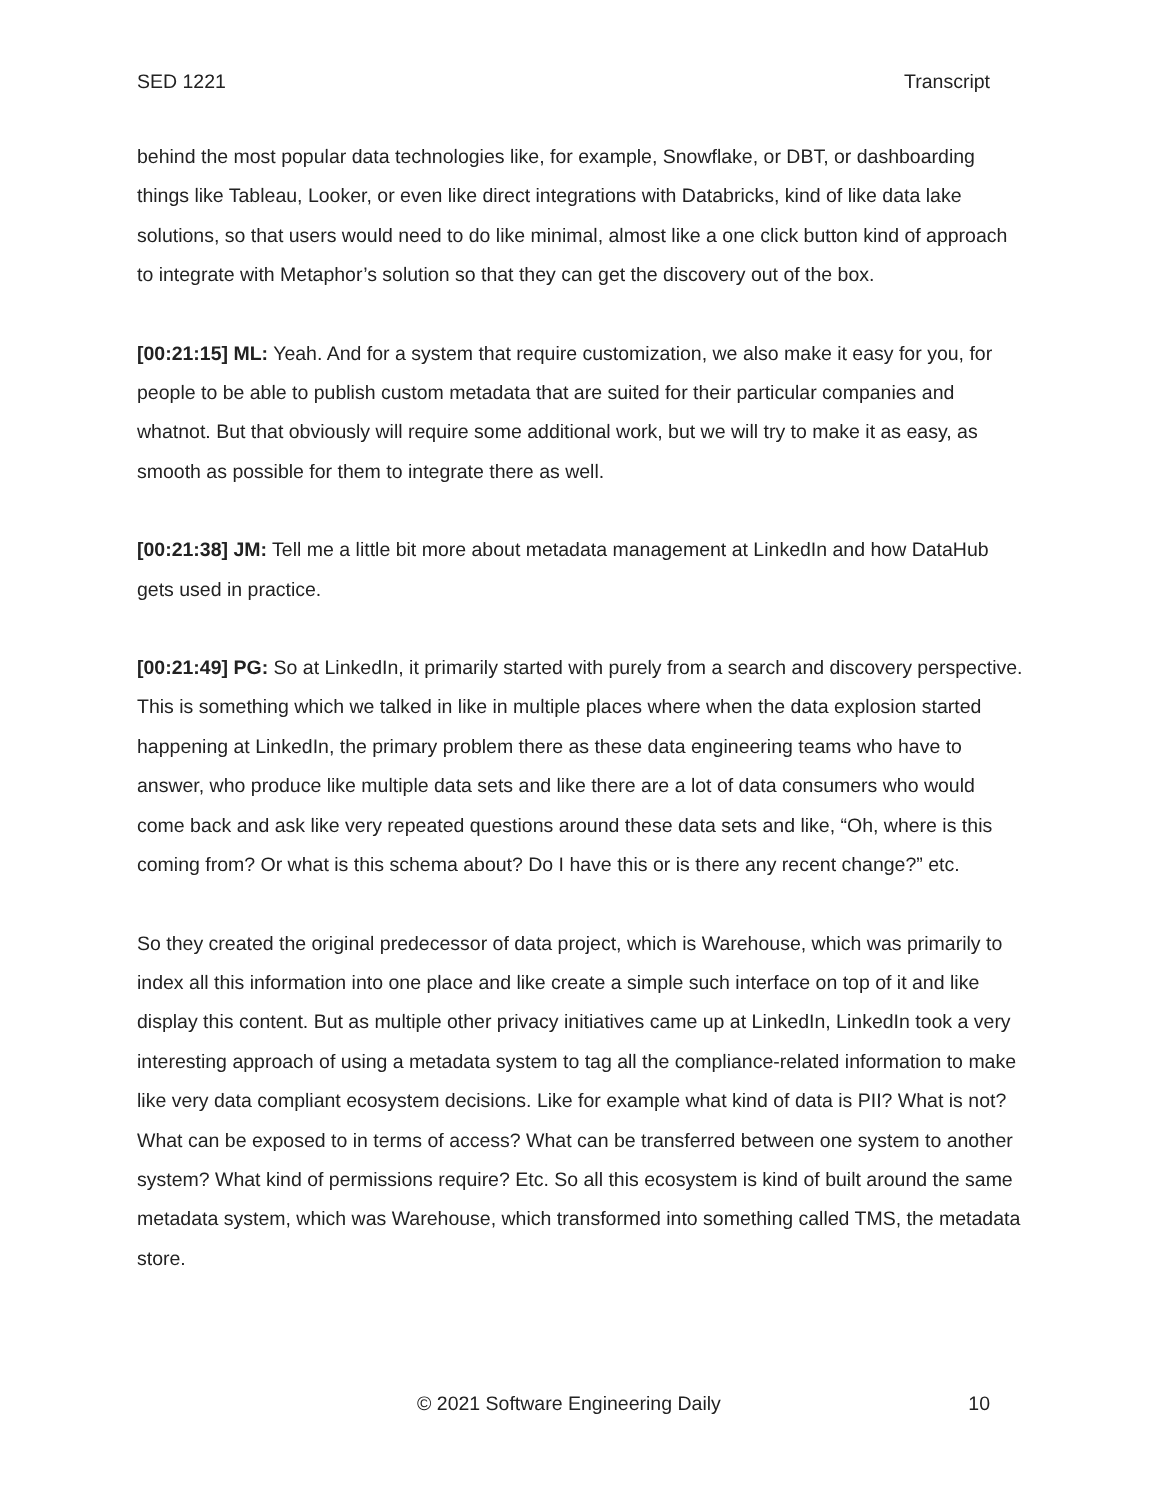SED 1221 Transcript
behind the most popular data technologies like, for example, Snowflake, or DBT, or dashboarding things like Tableau, Looker, or even like direct integrations with Databricks, kind of like data lake solutions, so that users would need to do like minimal, almost like a one click button kind of approach to integrate with Metaphor’s solution so that they can get the discovery out of the box.
[00:21:15] ML: Yeah. And for a system that require customization, we also make it easy for you, for people to be able to publish custom metadata that are suited for their particular companies and whatnot. But that obviously will require some additional work, but we will try to make it as easy, as smooth as possible for them to integrate there as well.
[00:21:38] JM: Tell me a little bit more about metadata management at LinkedIn and how DataHub gets used in practice.
[00:21:49] PG: So at LinkedIn, it primarily started with purely from a search and discovery perspective. This is something which we talked in like in multiple places where when the data explosion started happening at LinkedIn, the primary problem there as these data engineering teams who have to answer, who produce like multiple data sets and like there are a lot of data consumers who would come back and ask like very repeated questions around these data sets and like, “Oh, where is this coming from? Or what is this schema about? Do I have this or is there any recent change?” etc.
So they created the original predecessor of data project, which is Warehouse, which was primarily to index all this information into one place and like create a simple such interface on top of it and like display this content. But as multiple other privacy initiatives came up at LinkedIn, LinkedIn took a very interesting approach of using a metadata system to tag all the compliance-related information to make like very data compliant ecosystem decisions. Like for example what kind of data is PII? What is not? What can be exposed to in terms of access? What can be transferred between one system to another system? What kind of permissions require? Etc. So all this ecosystem is kind of built around the same metadata system, which was Warehouse, which transformed into something called TMS, the metadata store.
© 2021 Software Engineering Daily 10